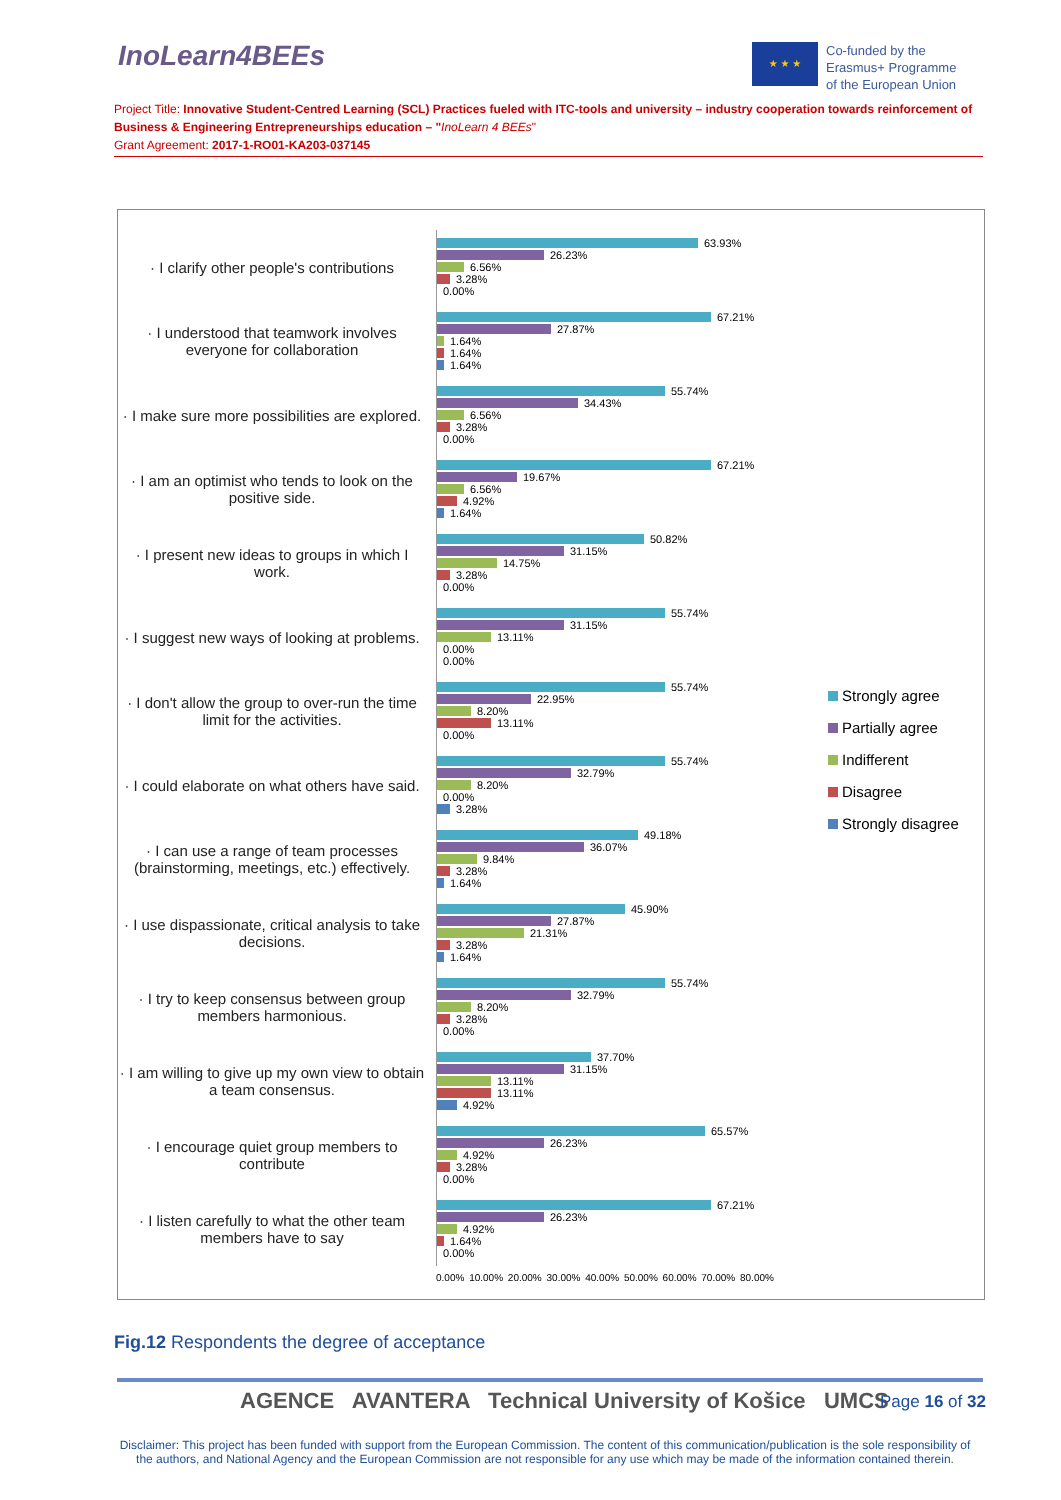InoLearn4BEEs
★ ★ ★
Co-funded by the
Erasmus+ Programme
of the European Union
Project Title: Innovative Student-Centred Learning (SCL) Practices fueled with ITC-tools and university – industry cooperation towards reinforcement of Business & Engineering Entrepreneurships education – "InoLearn 4 BEEs"
Grant Agreement: 2017-1-RO01-KA203-037145
· I clarify other people's contributions
63.93%
26.23%
6.56%
3.28%
0.00%
· I understood that teamwork involves everyone for collaboration
67.21%
27.87%
1.64%
1.64%
1.64%
· I make sure more possibilities are explored.
55.74%
34.43%
6.56%
3.28%
0.00%
· I am an optimist who tends to look on the positive side.
67.21%
19.67%
6.56%
4.92%
1.64%
· I present new ideas to groups in which I work.
50.82%
31.15%
14.75%
3.28%
0.00%
· I suggest new ways of looking at problems.
55.74%
31.15%
13.11%
0.00%
0.00%
· I don't allow the group to over-run the time limit for the activities.
55.74%
22.95%
8.20%
13.11%
0.00%
· I could elaborate on what others have said.
55.74%
32.79%
8.20%
0.00%
3.28%
· I can use a range of team processes (brainstorming, meetings, etc.) effectively.
49.18%
36.07%
9.84%
3.28%
1.64%
· I use dispassionate, critical analysis to take decisions.
45.90%
27.87%
21.31%
3.28%
1.64%
· I try to keep consensus between group members harmonious.
55.74%
32.79%
8.20%
3.28%
0.00%
· I am willing to give up my own view to obtain a team consensus.
37.70%
31.15%
13.11%
13.11%
4.92%
· I encourage quiet group members to contribute
65.57%
26.23%
4.92%
3.28%
0.00%
· I listen carefully to what the other team members have to say
67.21%
26.23%
4.92%
1.64%
0.00%
0.00% 10.00% 20.00% 30.00% 40.00% 50.00% 60.00% 70.00% 80.00%
Strongly agree
Partially agree
Indifferent
Disagree
Strongly disagree
Fig.12 Respondents the degree of acceptance
AGENCE AVANTERA Technical University of Košice UMCS
Page 16 of 32
Disclaimer: This project has been funded with support from the European Commission. The content of this communication/publication is the sole responsibility of the authors, and National Agency and the European Commission are not responsible for any use which may be made of the information contained therein.